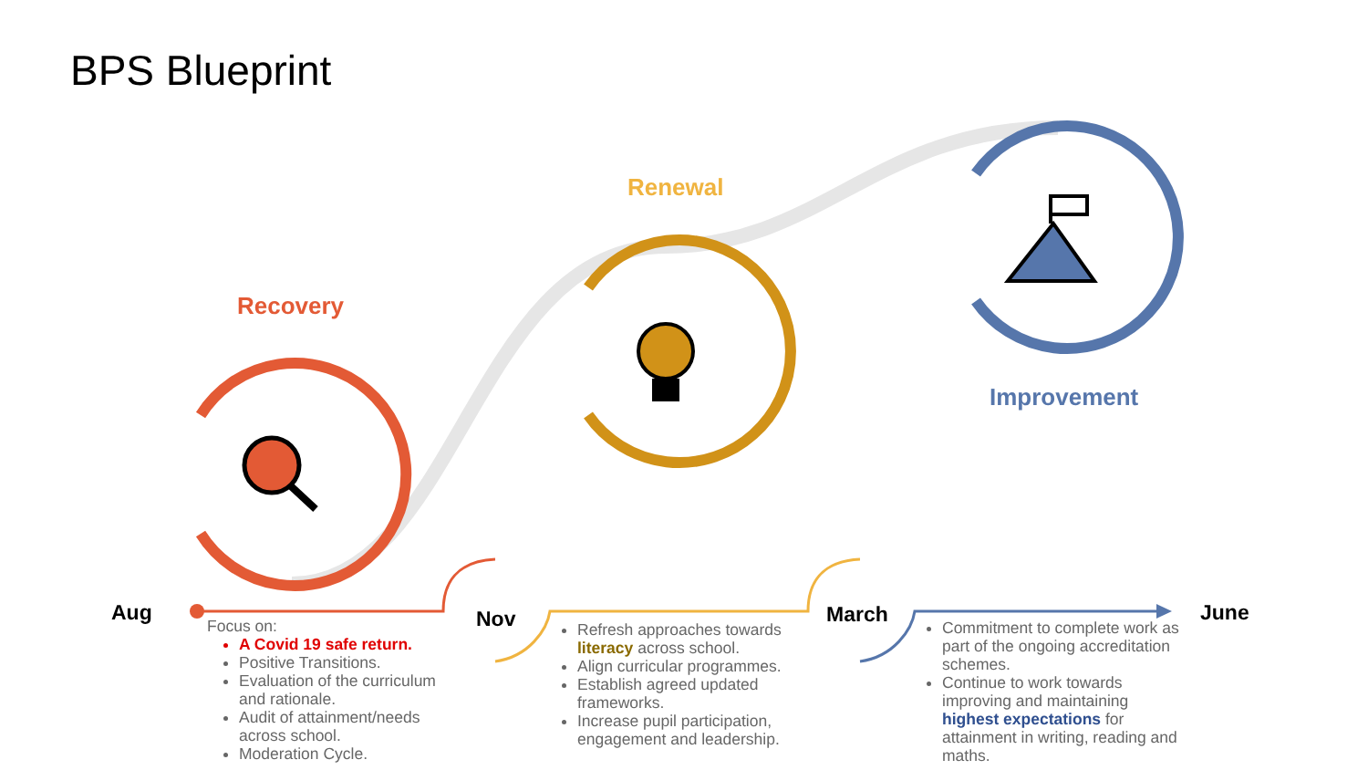BPS Blueprint
Recovery
Renewal
Improvement
Aug Nov March June
Focus on:
A Covid 19 safe return.
Positive Transitions.
Evaluation of the curriculum and rationale.
Audit of attainment/needs across school.
Moderation Cycle.
Refresh approaches towards literacy across school.
Align curricular programmes.
Establish agreed updated frameworks.
Increase pupil participation, engagement and leadership.
Commitment to complete work as part of the ongoing accreditation schemes.
Continue to work towards improving and maintaining highest expectations for attainment in writing, reading and maths.